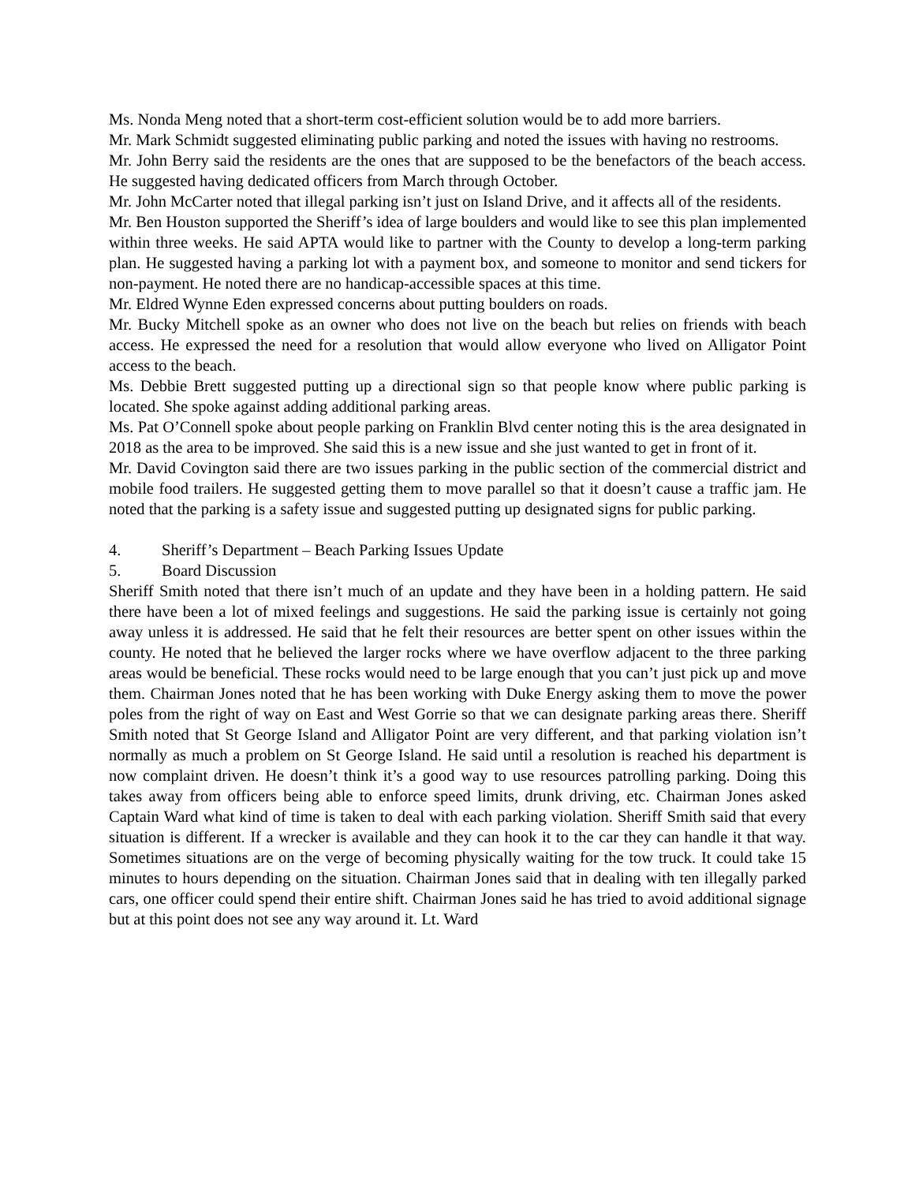Ms. Nonda Meng noted that a short-term cost-efficient solution would be to add more barriers.
Mr. Mark Schmidt suggested eliminating public parking and noted the issues with having no restrooms.
Mr. John Berry said the residents are the ones that are supposed to be the benefactors of the beach access. He suggested having dedicated officers from March through October.
Mr. John McCarter noted that illegal parking isn’t just on Island Drive, and it affects all of the residents.
Mr. Ben Houston supported the Sheriff’s idea of large boulders and would like to see this plan implemented within three weeks. He said APTA would like to partner with the County to develop a long-term parking plan. He suggested having a parking lot with a payment box, and someone to monitor and send tickers for non-payment. He noted there are no handicap-accessible spaces at this time.
Mr. Eldred Wynne Eden expressed concerns about putting boulders on roads.
Mr. Bucky Mitchell spoke as an owner who does not live on the beach but relies on friends with beach access. He expressed the need for a resolution that would allow everyone who lived on Alligator Point access to the beach.
Ms. Debbie Brett suggested putting up a directional sign so that people know where public parking is located. She spoke against adding additional parking areas.
Ms. Pat O’Connell spoke about people parking on Franklin Blvd center noting this is the area designated in 2018 as the area to be improved. She said this is a new issue and she just wanted to get in front of it.
Mr. David Covington said there are two issues parking in the public section of the commercial district and mobile food trailers. He suggested getting them to move parallel so that it doesn’t cause a traffic jam. He noted that the parking is a safety issue and suggested putting up designated signs for public parking.
4. Sheriff’s Department – Beach Parking Issues Update
5. Board Discussion
Sheriff Smith noted that there isn’t much of an update and they have been in a holding pattern. He said there have been a lot of mixed feelings and suggestions. He said the parking issue is certainly not going away unless it is addressed. He said that he felt their resources are better spent on other issues within the county. He noted that he believed the larger rocks where we have overflow adjacent to the three parking areas would be beneficial. These rocks would need to be large enough that you can’t just pick up and move them. Chairman Jones noted that he has been working with Duke Energy asking them to move the power poles from the right of way on East and West Gorrie so that we can designate parking areas there. Sheriff Smith noted that St George Island and Alligator Point are very different, and that parking violation isn’t normally as much a problem on St George Island. He said until a resolution is reached his department is now complaint driven. He doesn’t think it’s a good way to use resources patrolling parking. Doing this takes away from officers being able to enforce speed limits, drunk driving, etc. Chairman Jones asked Captain Ward what kind of time is taken to deal with each parking violation. Sheriff Smith said that every situation is different. If a wrecker is available and they can hook it to the car they can handle it that way. Sometimes situations are on the verge of becoming physically waiting for the tow truck. It could take 15 minutes to hours depending on the situation. Chairman Jones said that in dealing with ten illegally parked cars, one officer could spend their entire shift. Chairman Jones said he has tried to avoid additional signage but at this point does not see any way around it. Lt. Ward